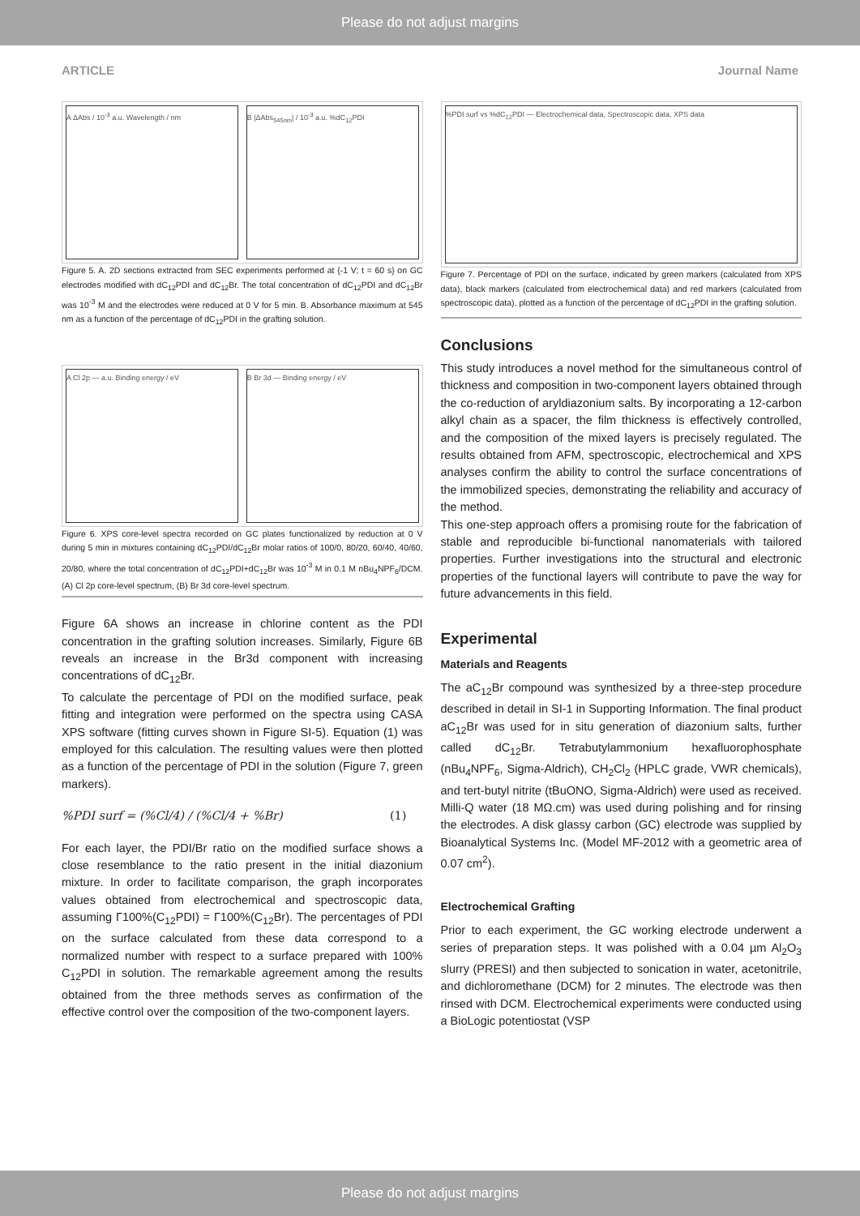Please do not adjust margins
ARTICLE Journal Name
A ΔAbs / 10<sup>-3</sup> a.u. Wavelength / nm
B |ΔAbs<sub>545nm</sub>| / 10<sup>-3</sup> a.u. %dC<sub>12</sub>PDI
Figure 5. A. 2D sections extracted from SEC experiments performed at {-1 V; t = 60 s} on GC electrodes modified with dC<sub>12</sub>PDI and dC<sub>12</sub>Br. The total concentration of dC<sub>12</sub>PDI and dC<sub>12</sub>Br was 10<sup>-3</sup> M and the electrodes were reduced at 0 V for 5 min. B. Absorbance maximum at 545 nm as a function of the percentage of dC<sub>12</sub>PDI in the grafting solution.
A Cl 2p — a.u. Binding energy / eV
B Br 3d — Binding energy / eV
Figure 6. XPS core-level spectra recorded on GC plates functionalized by reduction at 0 V during 5 min in mixtures containing dC<sub>12</sub>PDI/dC<sub>12</sub>Br molar ratios of 100/0, 80/20, 60/40, 40/60, 20/80, where the total concentration of dC<sub>12</sub>PDI+dC<sub>12</sub>Br was 10<sup>-3</sup> M in 0.1 M nBu<sub>4</sub>NPF<sub>6</sub>/DCM. (A) Cl 2p core-level spectrum, (B) Br 3d core-level spectrum.
Figure 6A shows an increase in chlorine content as the PDI concentration in the grafting solution increases. Similarly, Figure 6B reveals an increase in the Br3d component with increasing concentrations of dC<sub>12</sub>Br.
To calculate the percentage of PDI on the modified surface, peak fitting and integration were performed on the spectra using CASA XPS software (fitting curves shown in Figure SI-5). Equation (1) was employed for this calculation. The resulting values were then plotted as a function of the percentage of PDI in the solution (Figure 7, green markers).
%PDI surf = (%Cl/4) / (%Cl/4 + %Br) (1)
For each layer, the PDI/Br ratio on the modified surface shows a close resemblance to the ratio present in the initial diazonium mixture. In order to facilitate comparison, the graph incorporates values obtained from electrochemical and spectroscopic data, assuming Γ100%(C<sub>12</sub>PDI) = Γ100%(C<sub>12</sub>Br). The percentages of PDI on the surface calculated from these data correspond to a normalized number with respect to a surface prepared with 100% C<sub>12</sub>PDI in solution. The remarkable agreement among the results obtained from the three methods serves as confirmation of the effective control over the composition of the two-component layers.
%PDI surf vs %dC<sub>12</sub>PDI — Electrochemical data, Spectroscopic data, XPS data
Figure 7. Percentage of PDI on the surface, indicated by green markers (calculated from XPS data), black markers (calculated from electrochemical data) and red markers (calculated from spectroscopic data), plotted as a function of the percentage of dC<sub>12</sub>PDI in the grafting solution.
Conclusions
This study introduces a novel method for the simultaneous control of thickness and composition in two-component layers obtained through the co-reduction of aryldiazonium salts. By incorporating a 12-carbon alkyl chain as a spacer, the film thickness is effectively controlled, and the composition of the mixed layers is precisely regulated. The results obtained from AFM, spectroscopic, electrochemical and XPS analyses confirm the ability to control the surface concentrations of the immobilized species, demonstrating the reliability and accuracy of the method.
This one-step approach offers a promising route for the fabrication of stable and reproducible bi-functional nanomaterials with tailored properties. Further investigations into the structural and electronic properties of the functional layers will contribute to pave the way for future advancements in this field.
Experimental
Materials and Reagents
The aC<sub>12</sub>Br compound was synthesized by a three-step procedure described in detail in SI-1 in Supporting Information. The final product aC<sub>12</sub>Br was used for in situ generation of diazonium salts, further called dC<sub>12</sub>Br. Tetrabutylammonium hexafluorophosphate (nBu<sub>4</sub>NPF<sub>6</sub>, Sigma-Aldrich), CH<sub>2</sub>Cl<sub>2</sub> (HPLC grade, VWR chemicals), and tert-butyl nitrite (tBuONO, Sigma-Aldrich) were used as received. Milli-Q water (18 MΩ.cm) was used during polishing and for rinsing the electrodes. A disk glassy carbon (GC) electrode was supplied by Bioanalytical Systems Inc. (Model MF-2012 with a geometric area of 0.07 cm<sup>2</sup>).
Electrochemical Grafting
Prior to each experiment, the GC working electrode underwent a series of preparation steps. It was polished with a 0.04 µm Al<sub>2</sub>O<sub>3</sub> slurry (PRESI) and then subjected to sonication in water, acetonitrile, and dichloromethane (DCM) for 2 minutes. The electrode was then rinsed with DCM. Electrochemical experiments were conducted using a BioLogic potentiostat (VSP
Please do not adjust margins